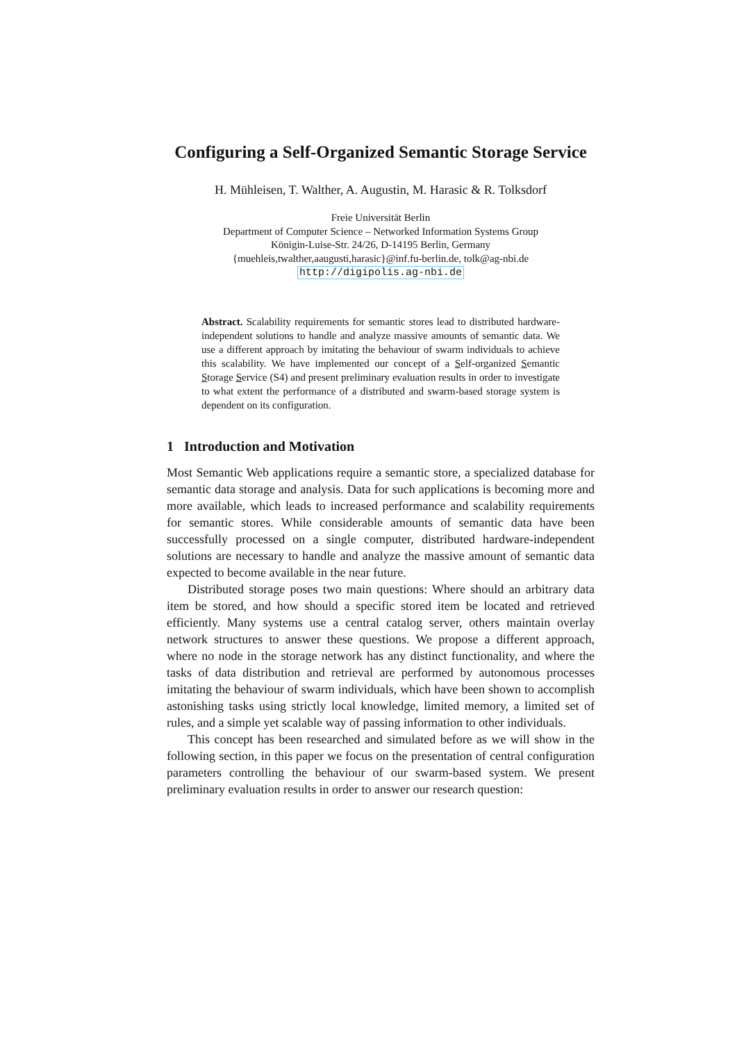Configuring a Self-Organized Semantic Storage Service
H. Mühleisen, T. Walther, A. Augustin, M. Harasic & R. Tolksdorf
Freie Universität Berlin
Department of Computer Science – Networked Information Systems Group
Königin-Luise-Str. 24/26, D-14195 Berlin, Germany
{muehleis,twalther,aaugusti,harasic}@inf.fu-berlin.de, tolk@ag-nbi.de
http://digipolis.ag-nbi.de
Abstract. Scalability requirements for semantic stores lead to distributed hardware-independent solutions to handle and analyze massive amounts of semantic data. We use a different approach by imitating the behaviour of swarm individuals to achieve this scalability. We have implemented our concept of a Self-organized Semantic Storage Service (S4) and present preliminary evaluation results in order to investigate to what extent the performance of a distributed and swarm-based storage system is dependent on its configuration.
1 Introduction and Motivation
Most Semantic Web applications require a semantic store, a specialized database for semantic data storage and analysis. Data for such applications is becoming more and more available, which leads to increased performance and scalability requirements for semantic stores. While considerable amounts of semantic data have been successfully processed on a single computer, distributed hardware-independent solutions are necessary to handle and analyze the massive amount of semantic data expected to become available in the near future.
Distributed storage poses two main questions: Where should an arbitrary data item be stored, and how should a specific stored item be located and retrieved efficiently. Many systems use a central catalog server, others maintain overlay network structures to answer these questions. We propose a different approach, where no node in the storage network has any distinct functionality, and where the tasks of data distribution and retrieval are performed by autonomous processes imitating the behaviour of swarm individuals, which have been shown to accomplish astonishing tasks using strictly local knowledge, limited memory, a limited set of rules, and a simple yet scalable way of passing information to other individuals.
This concept has been researched and simulated before as we will show in the following section, in this paper we focus on the presentation of central configuration parameters controlling the behaviour of our swarm-based system. We present preliminary evaluation results in order to answer our research question: